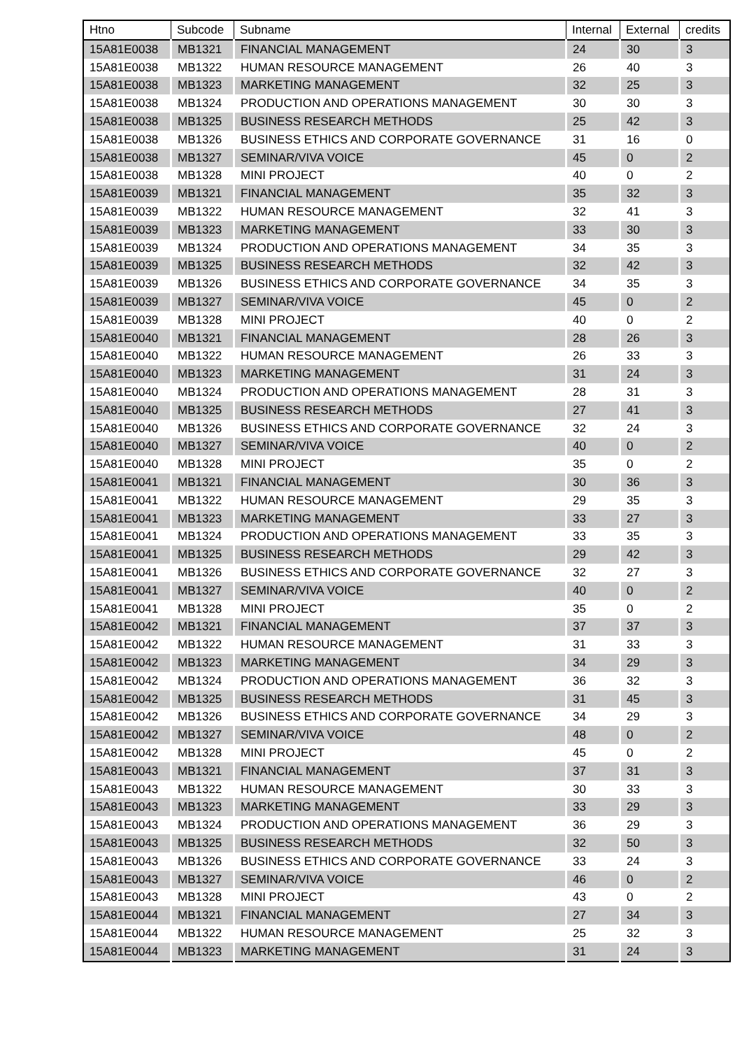| Htno | Subcode | Subname | Internal | External | credits |
| --- | --- | --- | --- | --- | --- |
| 15A81E0038 | MB1321 | FINANCIAL MANAGEMENT | 24 | 30 | 3 |
| 15A81E0038 | MB1322 | HUMAN RESOURCE MANAGEMENT | 26 | 40 | 3 |
| 15A81E0038 | MB1323 | MARKETING MANAGEMENT | 32 | 25 | 3 |
| 15A81E0038 | MB1324 | PRODUCTION AND OPERATIONS MANAGEMENT | 30 | 30 | 3 |
| 15A81E0038 | MB1325 | BUSINESS RESEARCH METHODS | 25 | 42 | 3 |
| 15A81E0038 | MB1326 | BUSINESS ETHICS AND CORPORATE GOVERNANCE | 31 | 16 | 0 |
| 15A81E0038 | MB1327 | SEMINAR/VIVA VOICE | 45 | 0 | 2 |
| 15A81E0038 | MB1328 | MINI PROJECT | 40 | 0 | 2 |
| 15A81E0039 | MB1321 | FINANCIAL MANAGEMENT | 35 | 32 | 3 |
| 15A81E0039 | MB1322 | HUMAN RESOURCE MANAGEMENT | 32 | 41 | 3 |
| 15A81E0039 | MB1323 | MARKETING MANAGEMENT | 33 | 30 | 3 |
| 15A81E0039 | MB1324 | PRODUCTION AND OPERATIONS MANAGEMENT | 34 | 35 | 3 |
| 15A81E0039 | MB1325 | BUSINESS RESEARCH METHODS | 32 | 42 | 3 |
| 15A81E0039 | MB1326 | BUSINESS ETHICS AND CORPORATE GOVERNANCE | 34 | 35 | 3 |
| 15A81E0039 | MB1327 | SEMINAR/VIVA VOICE | 45 | 0 | 2 |
| 15A81E0039 | MB1328 | MINI PROJECT | 40 | 0 | 2 |
| 15A81E0040 | MB1321 | FINANCIAL MANAGEMENT | 28 | 26 | 3 |
| 15A81E0040 | MB1322 | HUMAN RESOURCE MANAGEMENT | 26 | 33 | 3 |
| 15A81E0040 | MB1323 | MARKETING MANAGEMENT | 31 | 24 | 3 |
| 15A81E0040 | MB1324 | PRODUCTION AND OPERATIONS MANAGEMENT | 28 | 31 | 3 |
| 15A81E0040 | MB1325 | BUSINESS RESEARCH METHODS | 27 | 41 | 3 |
| 15A81E0040 | MB1326 | BUSINESS ETHICS AND CORPORATE GOVERNANCE | 32 | 24 | 3 |
| 15A81E0040 | MB1327 | SEMINAR/VIVA VOICE | 40 | 0 | 2 |
| 15A81E0040 | MB1328 | MINI PROJECT | 35 | 0 | 2 |
| 15A81E0041 | MB1321 | FINANCIAL MANAGEMENT | 30 | 36 | 3 |
| 15A81E0041 | MB1322 | HUMAN RESOURCE MANAGEMENT | 29 | 35 | 3 |
| 15A81E0041 | MB1323 | MARKETING MANAGEMENT | 33 | 27 | 3 |
| 15A81E0041 | MB1324 | PRODUCTION AND OPERATIONS MANAGEMENT | 33 | 35 | 3 |
| 15A81E0041 | MB1325 | BUSINESS RESEARCH METHODS | 29 | 42 | 3 |
| 15A81E0041 | MB1326 | BUSINESS ETHICS AND CORPORATE GOVERNANCE | 32 | 27 | 3 |
| 15A81E0041 | MB1327 | SEMINAR/VIVA VOICE | 40 | 0 | 2 |
| 15A81E0041 | MB1328 | MINI PROJECT | 35 | 0 | 2 |
| 15A81E0042 | MB1321 | FINANCIAL MANAGEMENT | 37 | 37 | 3 |
| 15A81E0042 | MB1322 | HUMAN RESOURCE MANAGEMENT | 31 | 33 | 3 |
| 15A81E0042 | MB1323 | MARKETING MANAGEMENT | 34 | 29 | 3 |
| 15A81E0042 | MB1324 | PRODUCTION AND OPERATIONS MANAGEMENT | 36 | 32 | 3 |
| 15A81E0042 | MB1325 | BUSINESS RESEARCH METHODS | 31 | 45 | 3 |
| 15A81E0042 | MB1326 | BUSINESS ETHICS AND CORPORATE GOVERNANCE | 34 | 29 | 3 |
| 15A81E0042 | MB1327 | SEMINAR/VIVA VOICE | 48 | 0 | 2 |
| 15A81E0042 | MB1328 | MINI PROJECT | 45 | 0 | 2 |
| 15A81E0043 | MB1321 | FINANCIAL MANAGEMENT | 37 | 31 | 3 |
| 15A81E0043 | MB1322 | HUMAN RESOURCE MANAGEMENT | 30 | 33 | 3 |
| 15A81E0043 | MB1323 | MARKETING MANAGEMENT | 33 | 29 | 3 |
| 15A81E0043 | MB1324 | PRODUCTION AND OPERATIONS MANAGEMENT | 36 | 29 | 3 |
| 15A81E0043 | MB1325 | BUSINESS RESEARCH METHODS | 32 | 50 | 3 |
| 15A81E0043 | MB1326 | BUSINESS ETHICS AND CORPORATE GOVERNANCE | 33 | 24 | 3 |
| 15A81E0043 | MB1327 | SEMINAR/VIVA VOICE | 46 | 0 | 2 |
| 15A81E0043 | MB1328 | MINI PROJECT | 43 | 0 | 2 |
| 15A81E0044 | MB1321 | FINANCIAL MANAGEMENT | 27 | 34 | 3 |
| 15A81E0044 | MB1322 | HUMAN RESOURCE MANAGEMENT | 25 | 32 | 3 |
| 15A81E0044 | MB1323 | MARKETING MANAGEMENT | 31 | 24 | 3 |